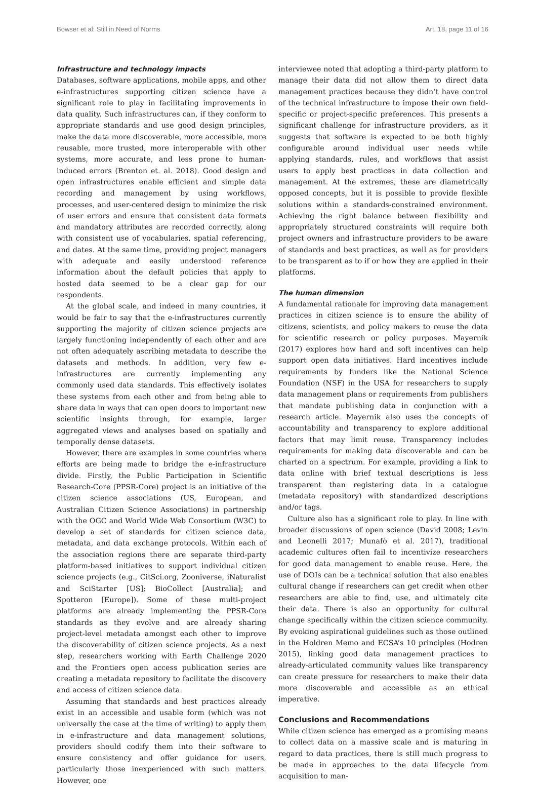Bowser et al: Still in Need of Norms Art. 18, page 11 of 16
Infrastructure and technology impacts
Databases, software applications, mobile apps, and other e-infrastructures supporting citizen science have a significant role to play in facilitating improvements in data quality. Such infrastructures can, if they conform to appropriate standards and use good design principles, make the data more discoverable, more accessible, more reusable, more trusted, more interoperable with other systems, more accurate, and less prone to human-induced errors (Brenton et. al. 2018). Good design and open infrastructures enable efficient and simple data recording and management by using workflows, processes, and user-centered design to minimize the risk of user errors and ensure that consistent data formats and mandatory attributes are recorded correctly, along with consistent use of vocabularies, spatial referencing, and dates. At the same time, providing project managers with adequate and easily understood reference information about the default policies that apply to hosted data seemed to be a clear gap for our respondents.
At the global scale, and indeed in many countries, it would be fair to say that the e-infrastructures currently supporting the majority of citizen science projects are largely functioning independently of each other and are not often adequately ascribing metadata to describe the datasets and methods. In addition, very few e-infrastructures are currently implementing any commonly used data standards. This effectively isolates these systems from each other and from being able to share data in ways that can open doors to important new scientific insights through, for example, larger aggregated views and analyses based on spatially and temporally dense datasets.
However, there are examples in some countries where efforts are being made to bridge the e-infrastructure divide. Firstly, the Public Participation in Scientific Research-Core (PPSR-Core) project is an initiative of the citizen science associations (US, European, and Australian Citizen Science Associations) in partnership with the OGC and World Wide Web Consortium (W3C) to develop a set of standards for citizen science data, metadata, and data exchange protocols. Within each of the association regions there are separate third-party platform-based initiatives to support individual citizen science projects (e.g., CitSci.org, Zooniverse, iNaturalist and SciStarter [US]; BioCollect [Australia]; and Spotteron [Europe]). Some of these multi-project platforms are already implementing the PPSR-Core standards as they evolve and are already sharing project-level metadata amongst each other to improve the discoverability of citizen science projects. As a next step, researchers working with Earth Challenge 2020 and the Frontiers open access publication series are creating a metadata repository to facilitate the discovery and access of citizen science data.
Assuming that standards and best practices already exist in an accessible and usable form (which was not universally the case at the time of writing) to apply them in e-infrastructure and data management solutions, providers should codify them into their software to ensure consistency and offer guidance for users, particularly those inexperienced with such matters. However, one
interviewee noted that adopting a third-party platform to manage their data did not allow them to direct data management practices because they didn’t have control of the technical infrastructure to impose their own field-specific or project-specific preferences. This presents a significant challenge for infrastructure providers, as it suggests that software is expected to be both highly configurable around individual user needs while applying standards, rules, and workflows that assist users to apply best practices in data collection and management. At the extremes, these are diametrically opposed concepts, but it is possible to provide flexible solutions within a standards-constrained environment. Achieving the right balance between flexibility and appropriately structured constraints will require both project owners and infrastructure providers to be aware of standards and best practices, as well as for providers to be transparent as to if or how they are applied in their platforms.
The human dimension
A fundamental rationale for improving data management practices in citizen science is to ensure the ability of citizens, scientists, and policy makers to reuse the data for scientific research or policy purposes. Mayernik (2017) explores how hard and soft incentives can help support open data initiatives. Hard incentives include requirements by funders like the National Science Foundation (NSF) in the USA for researchers to supply data management plans or requirements from publishers that mandate publishing data in conjunction with a research article. Mayernik also uses the concepts of accountability and transparency to explore additional factors that may limit reuse. Transparency includes requirements for making data discoverable and can be charted on a spectrum. For example, providing a link to data online with brief textual descriptions is less transparent than registering data in a catalogue (metadata repository) with standardized descriptions and/or tags.
Culture also has a significant role to play. In line with broader discussions of open science (David 2008; Levin and Leonelli 2017; Munafò et al. 2017), traditional academic cultures often fail to incentivize researchers for good data management to enable reuse. Here, the use of DOIs can be a technical solution that also enables cultural change if researchers can get credit when other researchers are able to find, use, and ultimately cite their data. There is also an opportunity for cultural change specifically within the citizen science community. By evoking aspirational guidelines such as those outlined in the Holdren Memo and ECSA’s 10 principles (Hodren 2015), linking good data management practices to already-articulated community values like transparency can create pressure for researchers to make their data more discoverable and accessible as an ethical imperative.
Conclusions and Recommendations
While citizen science has emerged as a promising means to collect data on a massive scale and is maturing in regard to data practices, there is still much progress to be made in approaches to the data lifecycle from acquisition to man-